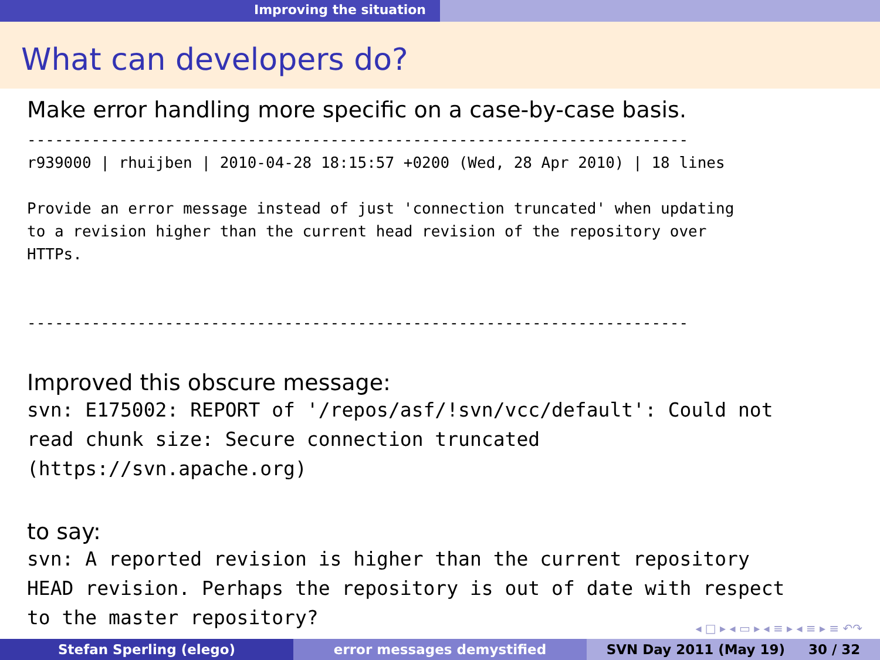Improving the situation
What can developers do?
Make error handling more specific on a case-by-case basis.
------------------------------------------------------------------------
r939000 | rhuijben | 2010-04-28 18:15:57 +0200 (Wed, 28 Apr 2010) | 18 lines

Provide an error message instead of just 'connection truncated' when updating
to a revision higher than the current head revision of the repository over
HTTPs.


------------------------------------------------------------------------
Improved this obscure message:
svn: E175002: REPORT of '/repos/asf/!svn/vcc/default': Could not
read chunk size: Secure connection truncated
(https://svn.apache.org)
to say:
svn: A reported revision is higher than the current repository
HEAD revision. Perhaps the repository is out of date with respect
to the master repository?
◂ □ ▸ ◂ ▭ ▸ ◂ ≡ ▸ ◂ ≡ ▸ ≡ ↶↷
Stefan Sperling (elego) error messages demystified SVN Day 2011 (May 19) 30 / 32